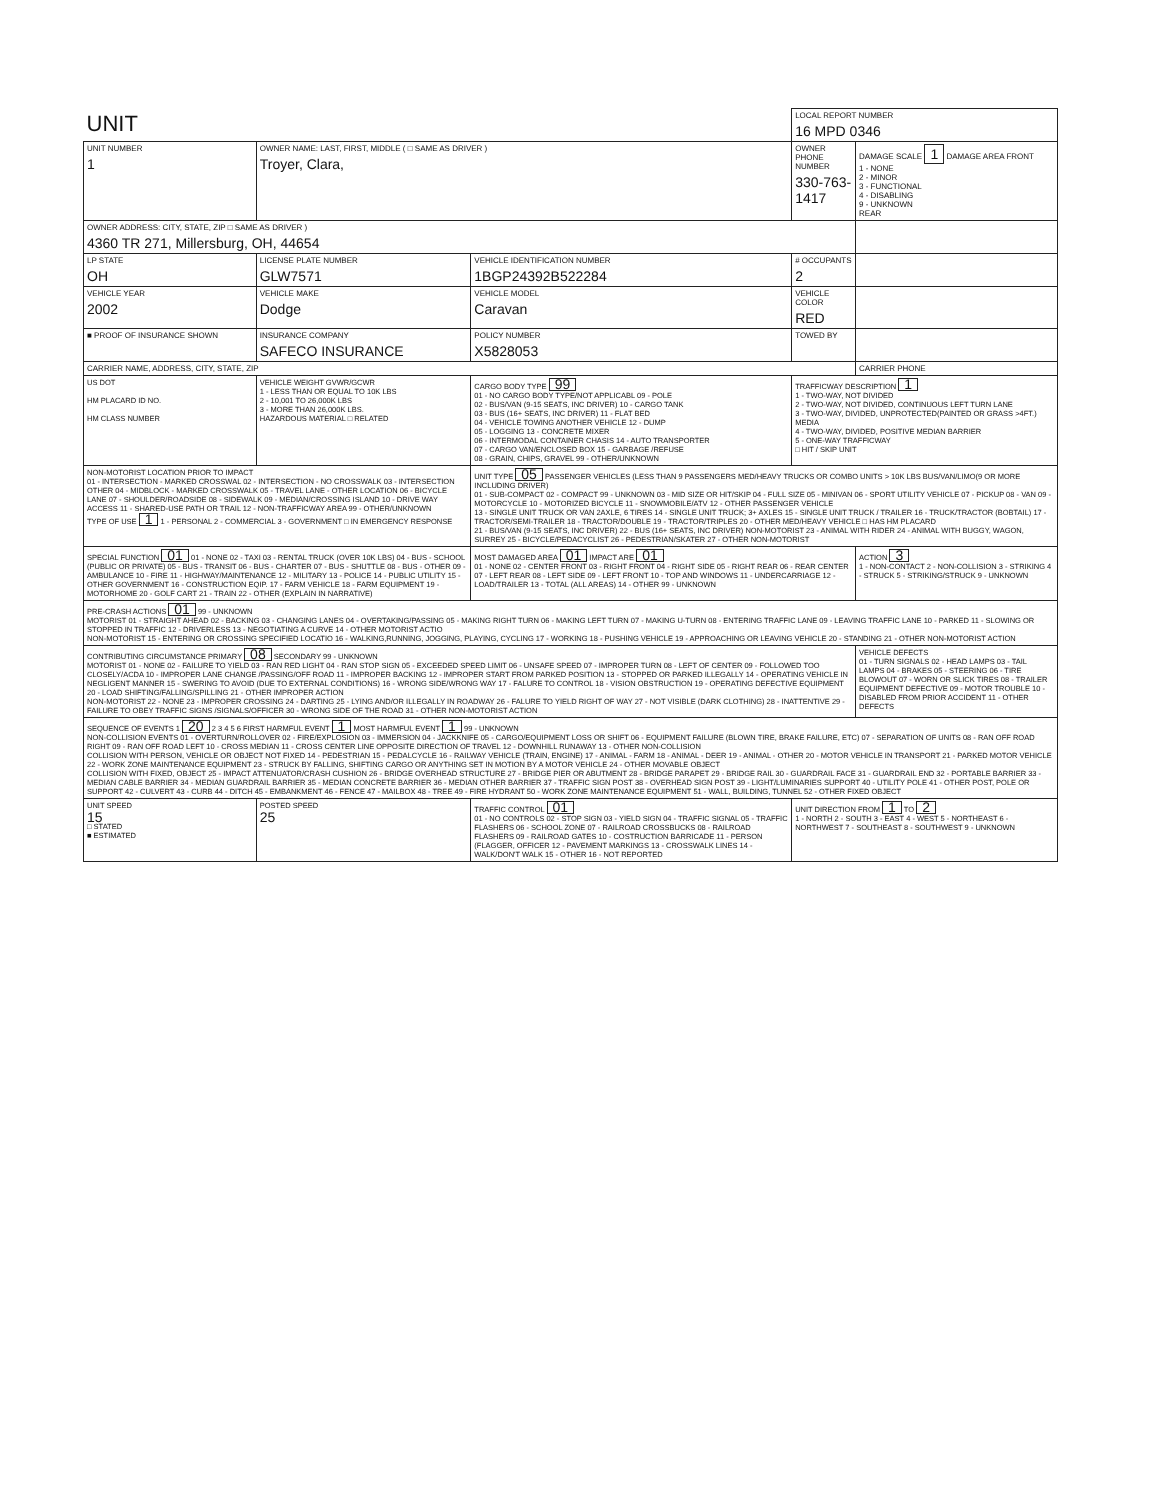| UNIT | | | LOCAL REPORT NUMBER 16 MPD 0346 | |
| UNIT NUMBER 1 | OWNER NAME: LAST, FIRST, MIDDLE ( □ SAME AS DRIVER ) Troyer, Clara, | | OWNER PHONE NUMBER 330-763-1417 | DAMAGE SCALE 1 DAMAGE AREA FRONT 1 - NONE 2 - MINOR 3 - FUNCTIONAL 4 - DISABLING 9 - UNKNOWN REAR |
| OWNER ADDRESS: CITY, STATE, ZIP □ SAME AS DRIVER ) 4360 TR 271, Millersburg, OH, 44654 | | | | |
| LP STATE OH | LICENSE PLATE NUMBER GLW7571 | VEHICLE IDENTIFICATION NUMBER 1BGP24392B522284 | # OCCUPANTS 2 | |
| VEHICLE YEAR 2002 | VEHICLE MAKE Dodge | VEHICLE MODEL Caravan | VEHICLE COLOR RED | |
| ■ PROOF OF INSURANCE SHOWN | INSURANCE COMPANY SAFECO INSURANCE | POLICY NUMBER X5828053 | TOWED BY | |
| CARRIER NAME, ADDRESS, CITY, STATE, ZIP | | | | CARRIER PHONE |
| US DOT HM PLACARD ID NO. HM CLASS NUMBER | VEHICLE WEIGHT GVWR/GCWR 1 - LESS THAN OR EQUAL TO 10K LBS 2 - 10,001 TO 26,000K LBS 3 - MORE THAN 26,000K LBS. HAZARDOUS MATERIAL □ RELATED | CARGO BODY TYPE 99 01 - NO CARGO BODY TYPE/NOT APPLICABL 09 - POLE 02 - BUS/VAN (9-15 SEATS, INC DRIVER) 10 - CARGO TANK 03 - BUS (16+ SEATS, INC DRIVER) 11 - FLAT BED 04 - VEHICLE TOWING ANOTHER VEHICLE 12 - DUMP 05 - LOGGING 13 - CONCRETE MIXER 06 - INTERMODAL CONTAINER CHASIS 14 - AUTO TRANSPORTER 07 - CARGO VAN/ENCLOSED BOX 15 - GARBAGE /REFUSE 08 - GRAIN, CHIPS, GRAVEL 99 - OTHER/UNKNOWN | TRAFFICWAY DESCRIPTION 1 1 - TWO-WAY, NOT DIVIDED 2 - TWO-WAY, NOT DIVIDED, CONTINUOUS LEFT TURN LANE 3 - TWO-WAY, DIVIDED, UNPROTECTED(PAINTED OR GRASS >4FT.) MEDIA 4 - TWO-WAY, DIVIDED, POSITIVE MEDIAN BARRIER 5 - ONE-WAY TRAFFICWAY □ HIT / SKIP UNIT | |
| NON-MOTORIST LOCATION PRIOR TO IMPACT 01 - INTERSECTION - MARKED CROSSWAL 02 - INTERSECTION - NO CROSSWALK 03 - INTERSECTION OTHER 04 - MIDBLOCK - MARKED CROSSWALK 05 - TRAVEL LANE - OTHER LOCATION 06 - BICYCLE LANE 07 - SHOULDER/ROADSIDE 08 - SIDEWALK 09 - MEDIAN/CROSSING ISLAND 10 - DRIVE WAY ACCESS 11 - SHARED-USE PATH OR TRAIL 12 - NON-TRAFFICWAY AREA 99 - OTHER/UNKNOWN TYPE OF USE 1 1 - PERSONAL 2 - COMMERCIAL 3 - GOVERNMENT □ IN EMERGENCY RESPONSE | | UNIT TYPE 05 PASSENGER VEHICLES (LESS THAN 9 PASSENGERS MED/HEAVY TRUCKS OR COMBO UNITS > 10K LBS BUS/VAN/LIMO(9 OR MORE INCLUDING DRIVER) 01 - SUB-COMPACT 02 - COMPACT 99 - UNKNOWN 03 - MID SIZE OR HIT/SKIP 04 - FULL SIZE 05 - MINIVAN 06 - SPORT UTILITY VEHICLE 07 - PICKUP 08 - VAN 09 - MOTORCYCLE 10 - MOTORIZED BICYCLE 11 - SNOWMOBILE/ATV 12 - OTHER PASSENGER VEHICLE 13 - SINGLE UNIT TRUCK OR VAN 2AXLE, 6 TIRES 14 - SINGLE UNIT TRUCK; 3+ AXLES 15 - SINGLE UNIT TRUCK / TRAILER 16 - TRUCK/TRACTOR (BOBTAIL) 17 - TRACTOR/SEMI-TRAILER 18 - TRACTOR/DOUBLE 19 - TRACTOR/TRIPLES 20 - OTHER MED/HEAVY VEHICLE □ HAS HM PLACARD 21 - BUS/VAN (9-15 SEATS, INC DRIVER) 22 - BUS (16+ SEATS, INC DRIVER) NON-MOTORIST 23 - ANIMAL WITH RIDER 24 - ANIMAL WITH BUGGY, WAGON, SURREY 25 - BICYCLE/PEDACYCLIST 26 - PEDESTRIAN/SKATER 27 - OTHER NON-MOTORIST | | |
| SPECIAL FUNCTION 01 01 - NONE 02 - TAXI 03 - RENTAL TRUCK (OVER 10K LBS) 04 - BUS - SCHOOL (PUBLIC OR PRIVATE) 05 - BUS - TRANSIT 06 - BUS - CHARTER 07 - BUS - SHUTTLE 08 - BUS - OTHER 09 - AMBULANCE 10 - FIRE 11 - HIGHWAY/MAINTENANCE 12 - MILITARY 13 - POLICE 14 - PUBLIC UTILITY 15 - OTHER GOVERNMENT 16 - CONSTRUCTION EQIP. 17 - FARM VEHICLE 18 - FARM EQUIPMENT 19 - MOTORHOME 20 - GOLF CART 21 - TRAIN 22 - OTHER (EXPLAIN IN NARRATIVE) | | MOST DAMAGED AREA 01 IMPACT ARE 01 01 - NONE 02 - CENTER FRONT 03 - RIGHT FRONT 04 - RIGHT SIDE 05 - RIGHT REAR 06 - REAR CENTER 07 - LEFT REAR 08 - LEFT SIDE 09 - LEFT FRONT 10 - TOP AND WINDOWS 11 - UNDERCARRIAGE 12 - LOAD/TRAILER 13 - TOTAL (ALL AREAS) 14 - OTHER 99 - UNKNOWN | | ACTION 3 1 - NON-CONTACT 2 - NON-COLLISION 3 - STRIKING 4 - STRUCK 5 - STRIKING/STRUCK 9 - UNKNOWN |
| PRE-CRASH ACTIONS 01 99 - UNKNOWN MOTORIST 01 - STRAIGHT AHEAD 02 - BACKING 03 - CHANGING LANES 04 - OVERTAKING/PASSING 05 - MAKING RIGHT TURN 06 - MAKING LEFT TURN 07 - MAKING U-TURN 08 - ENTERING TRAFFIC LANE 09 - LEAVING TRAFFIC LANE 10 - PARKED 11 - SLOWING OR STOPPED IN TRAFFIC 12 - DRIVERLESS 13 - NEGOTIATING A CURVE 14 - OTHER MOTORIST ACTIO NON-MOTORIST 15 - ENTERING OR CROSSING SPECIFIED LOCATIO 16 - WALKING,RUNNING, JOGGING, PLAYING, CYCLING 17 - WORKING 18 - PUSHING VEHICLE 19 - APPROACHING OR LEAVING VEHICLE 20 - STANDING 21 - OTHER NON-MOTORIST ACTION | | | | |
| CONTRIBUTING CIRCUMSTANCE PRIMARY 08 SECONDARY 99 - UNKNOWN MOTORIST 01 - NONE 02 - FAILURE TO YIELD 03 - RAN RED LIGHT 04 - RAN STOP SIGN 05 - EXCEEDED SPEED LIMIT 06 - UNSAFE SPEED 07 - IMPROPER TURN 08 - LEFT OF CENTER 09 - FOLLOWED TOO CLOSELY/ACDA 10 - IMPROPER LANE CHANGE /PASSING/OFF ROAD 11 - IMPROPER BACKING 12 - IMPROPER START FROM PARKED POSITION 13 - STOPPED OR PARKED ILLEGALLY 14 - OPERATING VEHICLE IN NEGLIGENT MANNER 15 - SWERING TO AVOID (DUE TO EXTERNAL CONDITIONS) 16 - WRONG SIDE/WRONG WAY 17 - FALURE TO CONTROL 18 - VISION OBSTRUCTION 19 - OPERATING DEFECTIVE EQUIPMENT 20 - LOAD SHIFTING/FALLING/SPILLING 21 - OTHER IMPROPER ACTION NON-MOTORIST 22 - NONE 23 - IMPROPER CROSSING 24 - DARTING 25 - LYING AND/OR ILLEGALLY IN ROADWAY 26 - FALURE TO YIELD RIGHT OF WAY 27 - NOT VISIBLE (DARK CLOTHING) 28 - INATTENTIVE 29 - FAILURE TO OBEY TRAFFIC SIGNS /SIGNALS/OFFICER 30 - WRONG SIDE OF THE ROAD 31 - OTHER NON-MOTORIST ACTION | | | | VEHICLE DEFECTS 01 - TURN SIGNALS 02 - HEAD LAMPS 03 - TAIL LAMPS 04 - BRAKES 05 - STEERING 06 - TIRE BLOWOUT 07 - WORN OR SLICK TIRES 08 - TRAILER EQUIPMENT DEFECTIVE 09 - MOTOR TROUBLE 10 - DISABLED FROM PRIOR ACCIDENT 11 - OTHER DEFECTS |
| SEQUENCE OF EVENTS 1 20 2 3 4 5 6 FIRST HARMFUL EVENT 1 MOST HARMFUL EVENT 1 99 - UNKNOWN NON-COLLISION EVENTS 01 - OVERTURN/ROLLOVER 02 - FIRE/EXPLOSION 03 - IMMERSION 04 - JACKKNIFE 05 - CARGO/EQUIPMENT LOSS OR SHIFT 06 - EQUIPMENT FAILURE (BLOWN TIRE, BRAKE FAILURE, ETC) 07 - SEPARATION OF UNITS 08 - RAN OFF ROAD RIGHT 09 - RAN OFF ROAD LEFT 10 - CROSS MEDIAN 11 - CROSS CENTER LINE OPPOSITE DIRECTION OF TRAVEL 12 - DOWNHILL RUNAWAY 13 - OTHER NON-COLLISION COLLISION WITH PERSON, VEHICLE OR OBJECT NOT FIXED 14 - PEDESTRIAN 15 - PEDALCYCLE 16 - RAILWAY VEHICLE (TRAIN, ENGINE) 17 - ANIMAL - FARM 18 - ANIMAL - DEER 19 - ANIMAL - OTHER 20 - MOTOR VEHICLE IN TRANSPORT 21 - PARKED MOTOR VEHICLE 22 - WORK ZONE MAINTENANCE EQUIPMENT 23 - STRUCK BY FALLING, SHIFTING CARGO OR ANYTHING SET IN MOTION BY A MOTOR VEHICLE 24 - OTHER MOVABLE OBJECT COLLISION WITH FIXED, OBJECT 25 - IMPACT ATTENUATOR/CRASH CUSHION 26 - BRIDGE OVERHEAD STRUCTURE 27 - BRIDGE PIER OR ABUTMENT 28 - BRIDGE PARAPET 29 - BRIDGE RAIL 30 - GUARDRAIL FACE 31 - GUARDRAIL END 32 - PORTABLE BARRIER 33 - MEDIAN CABLE BARRIER 34 - MEDIAN GUARDRAIL BARRIER 35 - MEDIAN CONCRETE BARRIER 36 - MEDIAN OTHER BARRIER 37 - TRAFFIC SIGN POST 38 - OVERHEAD SIGN POST 39 - LIGHT/LUMINARIES SUPPORT 40 - UTILITY POLE 41 - OTHER POST, POLE OR SUPPORT 42 - CULVERT 43 - CURB 44 - DITCH 45 - EMBANKMENT 46 - FENCE 47 - MAILBOX 48 - TREE 49 - FIRE HYDRANT 50 - WORK ZONE MAINTENANCE EQUIPMENT 51 - WALL, BUILDING, TUNNEL 52 - OTHER FIXED OBJECT | | | | |
| UNIT SPEED 15 □ STATED ■ ESTIMATED | POSTED SPEED 25 | TRAFFIC CONTROL 01 01 - NO CONTROLS 02 - STOP SIGN 03 - YIELD SIGN 04 - TRAFFIC SIGNAL 05 - TRAFFIC FLASHERS 06 - SCHOOL ZONE 07 - RAILROAD CROSSBUCKS 08 - RAILROAD FLASHERS 09 - RAILROAD GATES 10 - COSTRUCTION BARRICADE 11 - PERSON (FLAGGER, OFFICER 12 - PAVEMENT MARKINGS 13 - CROSSWALK LINES 14 - WALK/DON'T WALK 15 - OTHER 16 - NOT REPORTED | UNIT DIRECTION FROM 1 TO 2 1 - NORTH 2 - SOUTH 3 - EAST 4 - WEST 5 - NORTHEAST 6 - NORTHWEST 7 - SOUTHEAST 8 - SOUTHWEST 9 - UNKNOWN | |